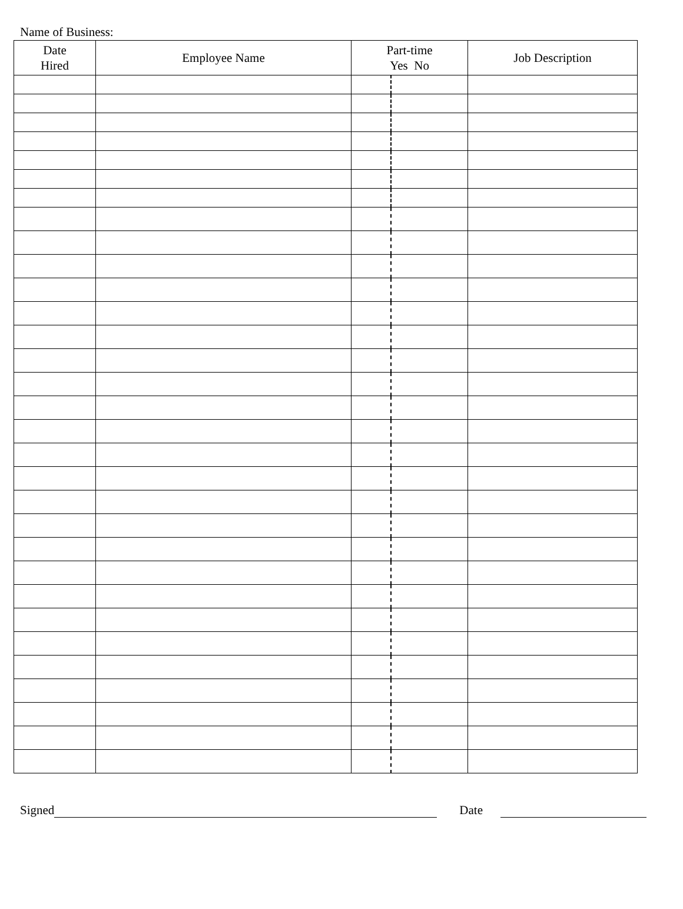Name of Business:
| Date Hired | Employee Name | Part-time Yes No | | Job Description |
| --- | --- | --- | --- | --- |
Signed Date